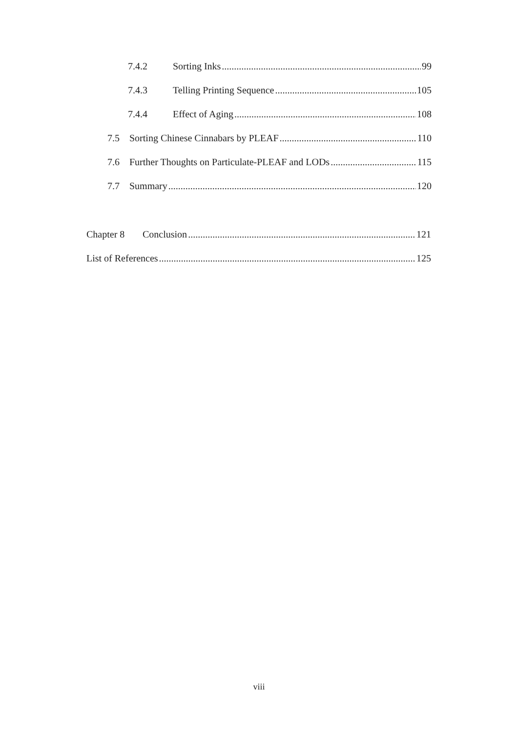7.4.2 Sorting Inks 99
7.4.3 Telling Printing Sequence 105
7.4.4 Effect of Aging 108
7.5 Sorting Chinese Cinnabars by PLEAF 110
7.6 Further Thoughts on Particulate-PLEAF and LODs 115
7.7 Summary 120
Chapter 8 Conclusion 121
List of References 125
viii